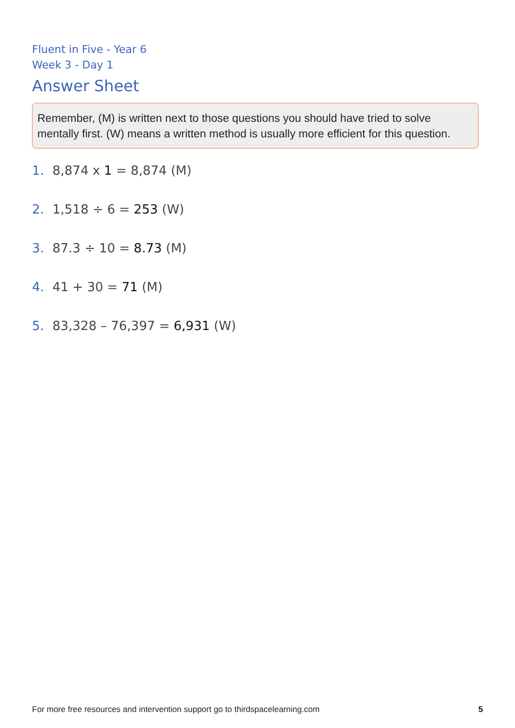Fluent in Five - Year 6
Week 3 - Day 1
Answer Sheet
Remember, (M) is written next to those questions you should have tried to solve mentally first. (W) means a written method is usually more efficient for this question.
1. 8,874 x 1 = 8,874 (M)
2. 1,518 ÷ 6 = 253 (W)
3. 87.3 ÷ 10 = 8.73 (M)
4. 41 + 30 = 71 (M)
5. 83,328 – 76,397 = 6,931 (W)
For more free resources and intervention support go to thirdspacelearning.com 5